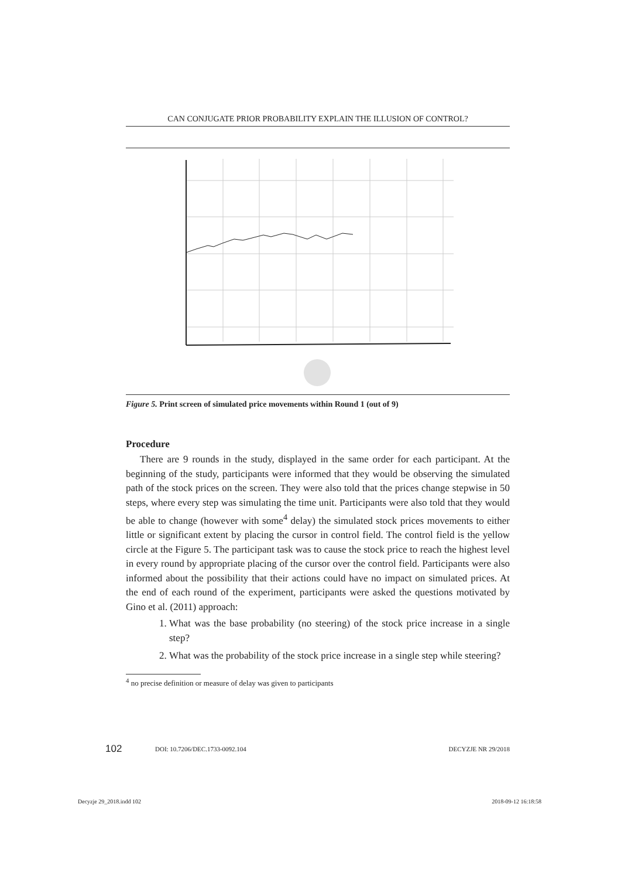CAN CONJUGATE PRIOR PROBABILITY EXPLAIN THE ILLUSION OF CONTROL?
Figure 5. Print screen of simulated price movements within Round 1 (out of 9)
Procedure
There are 9 rounds in the study, displayed in the same order for each participant. At the beginning of the study, participants were informed that they would be observing the simulated path of the stock prices on the screen. They were also told that the prices change stepwise in 50 steps, where every step was simulating the time unit. Participants were also told that they would be able to change (however with some<sup>4</sup> delay) the simulated stock prices movements to either little or significant extent by placing the cursor in control field. The control field is the yellow circle at the Figure 5. The participant task was to cause the stock price to reach the highest level in every round by appropriate placing of the cursor over the control field. Participants were also informed about the possibility that their actions could have no impact on simulated prices. At the end of each round of the experiment, participants were asked the questions motivated by Gino et al. (2011) approach:
1. What was the base probability (no steering) of the stock price increase in a single step?
2. What was the probability of the stock price increase in a single step while steering?
<sup>4</sup> no precise definition or measure of delay was given to participants
102 DOI: 10.7206/DEC.1733-0092.104 DECYZJE NR 29/2018
Decyzje 29_2018.indd 102 2018-09-12 16:18:58